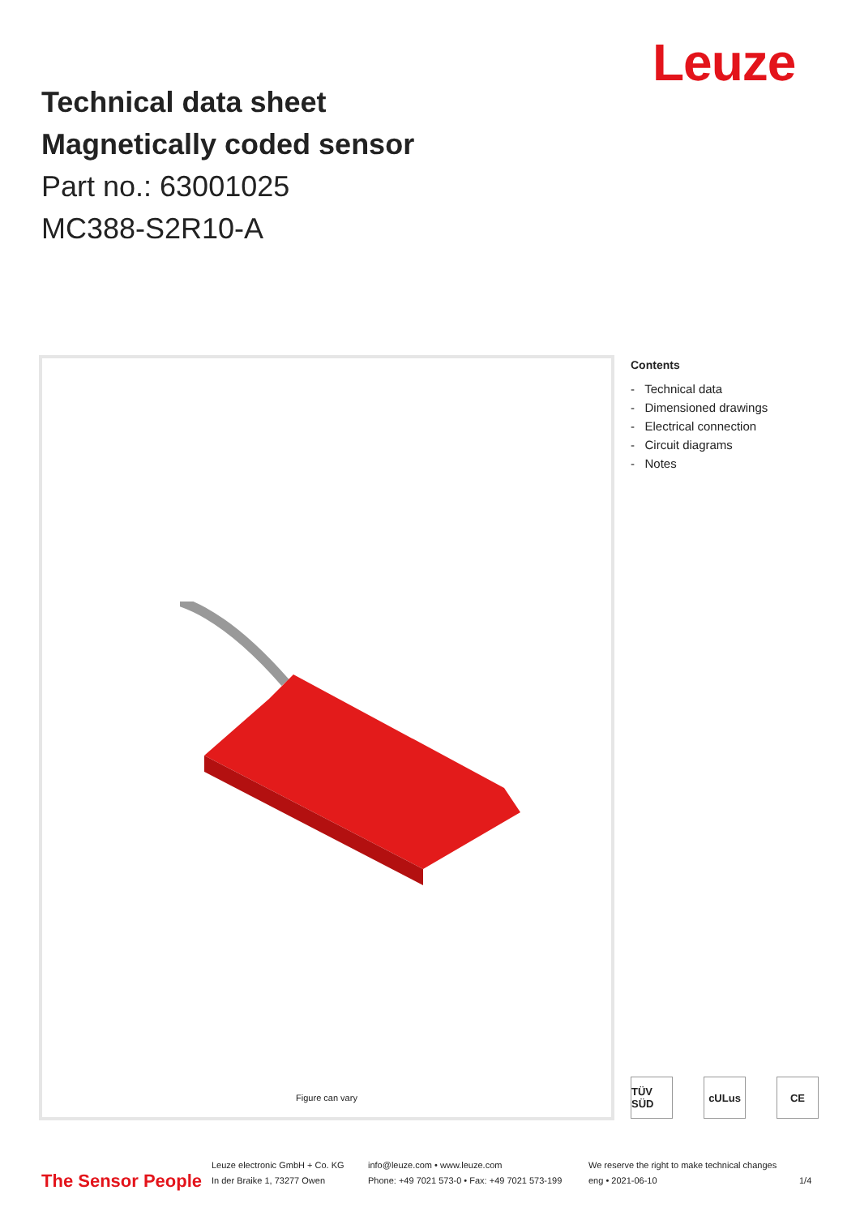Leuze
Technical data sheet
Magnetically coded sensor
Part no.: 63001025
MC388-S2R10-A
Figure can vary
Contents
- Technical data
- Dimensioned drawings
- Electrical connection
- Circuit diagrams
- Notes
TÜV SÜD
cULus CE
The Sensor People
Leuze electronic GmbH + Co. KG
In der Braike 1, 73277 Owen
info@leuze.com • www.leuze.com
Phone: +49 7021 573-0 • Fax: +49 7021 573-199
We reserve the right to make technical changes
eng • 2021-06-10
1/4